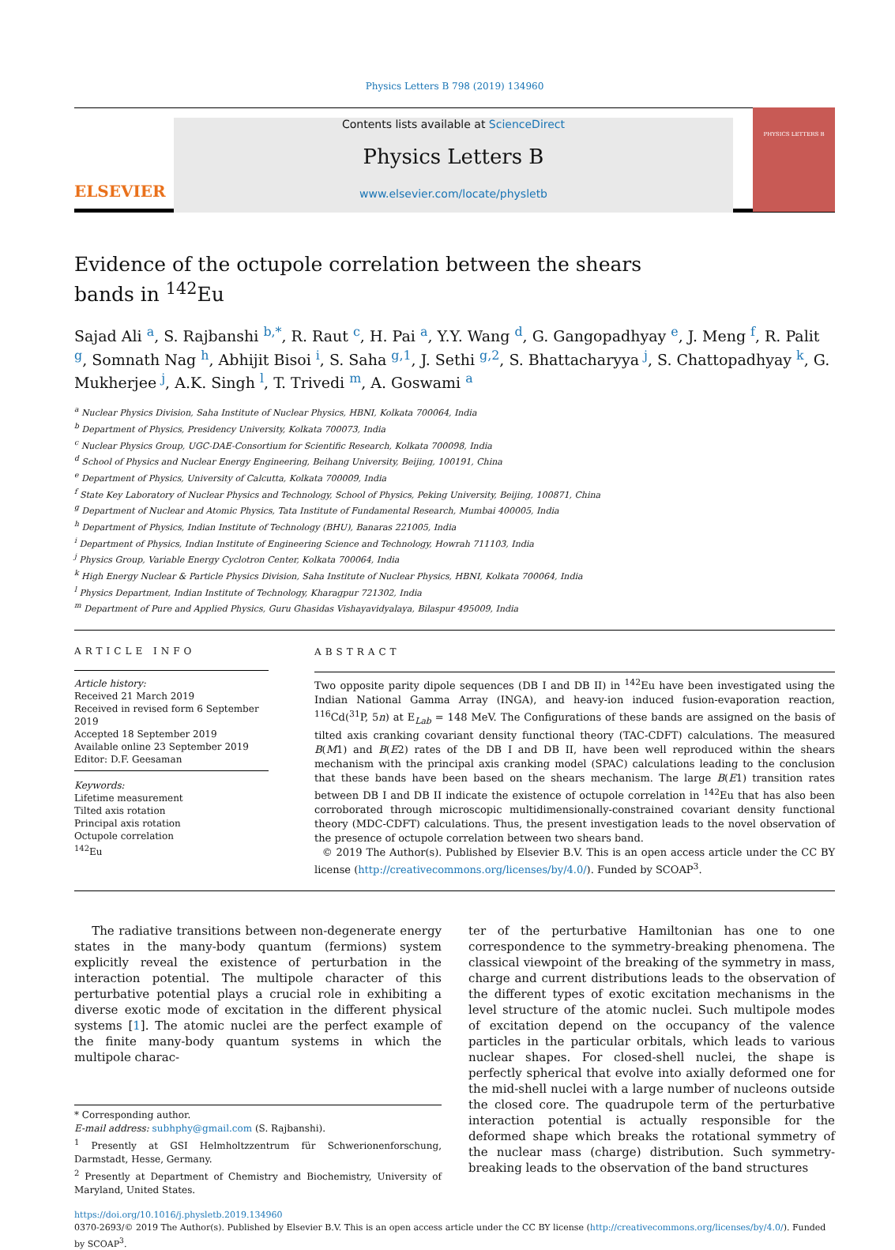Physics Letters B 798 (2019) 134960
ELSEVIER
Contents lists available at ScienceDirect
Physics Letters B
www.elsevier.com/locate/physletb
PHYSICS LETTERS B
Evidence of the octupole correlation between the shears bands in <sup>142</sup>Eu
Sajad Ali <sup>a</sup>, S. Rajbanshi <sup>b,*</sup>, R. Raut <sup>c</sup>, H. Pai <sup>a</sup>, Y.Y. Wang <sup>d</sup>, G. Gangopadhyay <sup>e</sup>, J. Meng <sup>f</sup>, R. Palit <sup>g</sup>, Somnath Nag <sup>h</sup>, Abhijit Bisoi <sup>i</sup>, S. Saha <sup>g,1</sup>, J. Sethi <sup>g,2</sup>, S. Bhattacharyya <sup>j</sup>, S. Chattopadhyay <sup>k</sup>, G. Mukherjee <sup>j</sup>, A.K. Singh <sup>l</sup>, T. Trivedi <sup>m</sup>, A. Goswami <sup>a</sup>
<sup>a</sup> Nuclear Physics Division, Saha Institute of Nuclear Physics, HBNI, Kolkata 700064, India
<sup>b</sup> Department of Physics, Presidency University, Kolkata 700073, India
<sup>c</sup> Nuclear Physics Group, UGC-DAE-Consortium for Scientific Research, Kolkata 700098, India
<sup>d</sup> School of Physics and Nuclear Energy Engineering, Beihang University, Beijing, 100191, China
<sup>e</sup> Department of Physics, University of Calcutta, Kolkata 700009, India
<sup>f</sup> State Key Laboratory of Nuclear Physics and Technology, School of Physics, Peking University, Beijing, 100871, China
<sup>g</sup> Department of Nuclear and Atomic Physics, Tata Institute of Fundamental Research, Mumbai 400005, India
<sup>h</sup> Department of Physics, Indian Institute of Technology (BHU), Banaras 221005, India
<sup>i</sup> Department of Physics, Indian Institute of Engineering Science and Technology, Howrah 711103, India
<sup>j</sup> Physics Group, Variable Energy Cyclotron Center, Kolkata 700064, India
<sup>k</sup> High Energy Nuclear & Particle Physics Division, Saha Institute of Nuclear Physics, HBNI, Kolkata 700064, India
<sup>l</sup> Physics Department, Indian Institute of Technology, Kharagpur 721302, India
<sup>m</sup> Department of Pure and Applied Physics, Guru Ghasidas Vishayavidyalaya, Bilaspur 495009, India
ARTICLE INFO
Article history:
Received 21 March 2019
Received in revised form 6 September 2019
Accepted 18 September 2019
Available online 23 September 2019
Editor: D.F. Geesaman
Keywords:
Lifetime measurement
Tilted axis rotation
Principal axis rotation
Octupole correlation
<sup>142</sup>Eu
ABSTRACT
Two opposite parity dipole sequences (DB I and DB II) in <sup>142</sup>Eu have been investigated using the Indian National Gamma Array (INGA), and heavy-ion induced fusion-evaporation reaction, <sup>116</sup>Cd(<sup>31</sup>P, 5n) at E<sub>Lab</sub> = 148 MeV. The Configurations of these bands are assigned on the basis of tilted axis cranking covariant density functional theory (TAC-CDFT) calculations. The measured B(M1) and B(E2) rates of the DB I and DB II, have been well reproduced within the shears mechanism with the principal axis cranking model (SPAC) calculations leading to the conclusion that these bands have been based on the shears mechanism. The large B(E1) transition rates between DB I and DB II indicate the existence of octupole correlation in <sup>142</sup>Eu that has also been corroborated through microscopic multidimensionally-constrained covariant density functional theory (MDC-CDFT) calculations. Thus, the present investigation leads to the novel observation of the presence of octupole correlation between two shears band.
© 2019 The Author(s). Published by Elsevier B.V. This is an open access article under the CC BY license (http://creativecommons.org/licenses/by/4.0/). Funded by SCOAP<sup>3</sup>.
The radiative transitions between non-degenerate energy states in the many-body quantum (fermions) system explicitly reveal the existence of perturbation in the interaction potential. The multipole character of this perturbative potential plays a crucial role in exhibiting a diverse exotic mode of excitation in the different physical systems [1]. The atomic nuclei are the perfect example of the finite many-body quantum systems in which the multipole charac-
* Corresponding author.
E-mail address: subhphy@gmail.com (S. Rajbanshi).
<sup>1</sup> Presently at GSI Helmholtzzentrum für Schwerionenforschung, Darmstadt, Hesse, Germany.
<sup>2</sup> Presently at Department of Chemistry and Biochemistry, University of Maryland, United States.
ter of the perturbative Hamiltonian has one to one correspondence to the symmetry-breaking phenomena. The classical viewpoint of the breaking of the symmetry in mass, charge and current distributions leads to the observation of the different types of exotic excitation mechanisms in the level structure of the atomic nuclei. Such multipole modes of excitation depend on the occupancy of the valence particles in the particular orbitals, which leads to various nuclear shapes. For closed-shell nuclei, the shape is perfectly spherical that evolve into axially deformed one for the mid-shell nuclei with a large number of nucleons outside the closed core. The quadrupole term of the perturbative interaction potential is actually responsible for the deformed shape which breaks the rotational symmetry of the nuclear mass (charge) distribution. Such symmetry-breaking leads to the observation of the band structures
https://doi.org/10.1016/j.physletb.2019.134960
0370-2693/© 2019 The Author(s). Published by Elsevier B.V. This is an open access article under the CC BY license (http://creativecommons.org/licenses/by/4.0/). Funded by SCOAP<sup>3</sup>.